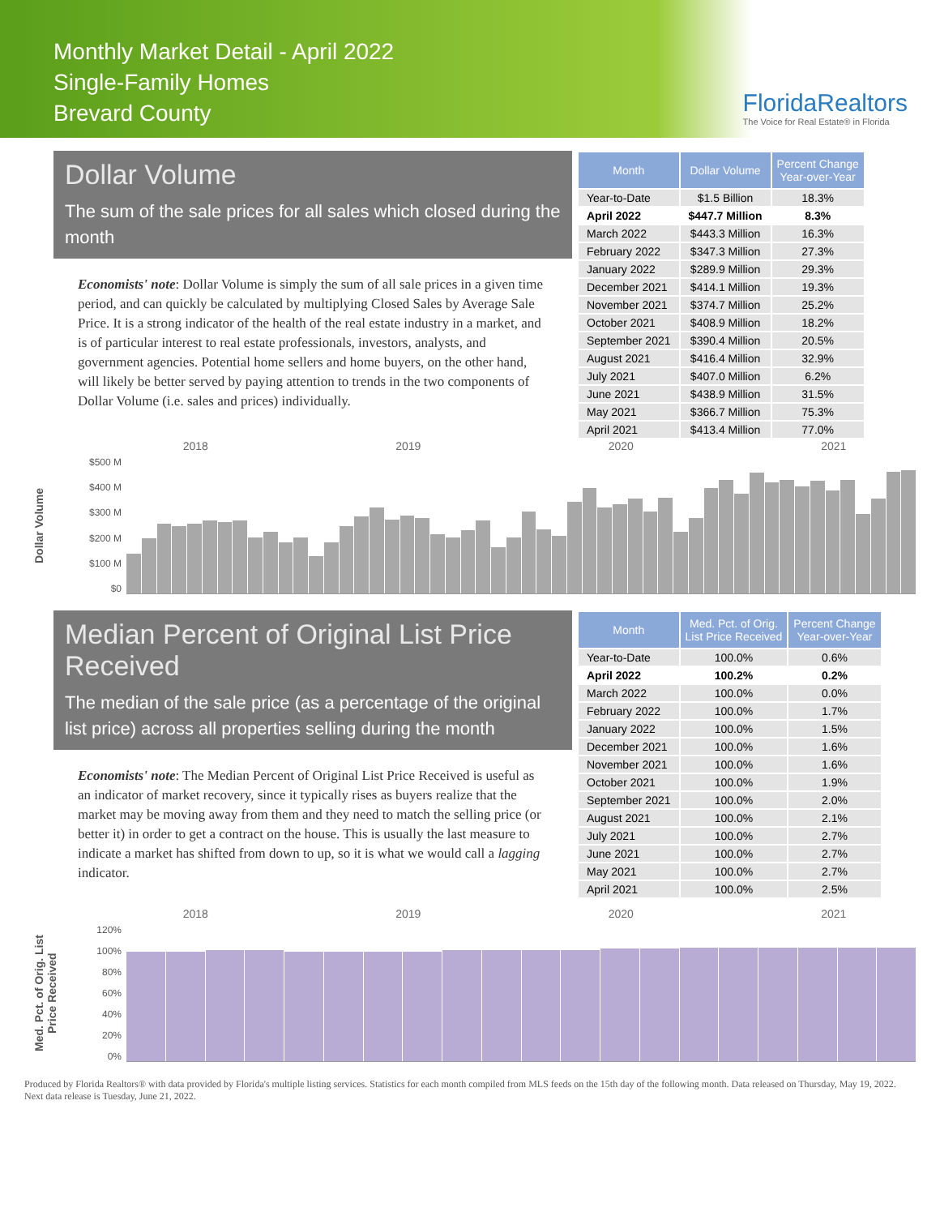Monthly Market Detail - April 2022
Single-Family Homes
Brevard County
FloridaRealtors
The Voice for Real Estate® in Florida
Dollar Volume
The sum of the sale prices for all sales which closed during the month
Economists' note: Dollar Volume is simply the sum of all sale prices in a given time period, and can quickly be calculated by multiplying Closed Sales by Average Sale Price. It is a strong indicator of the health of the real estate industry in a market, and is of particular interest to real estate professionals, investors, analysts, and government agencies. Potential home sellers and home buyers, on the other hand, will likely be better served by paying attention to trends in the two components of Dollar Volume (i.e. sales and prices) individually.
| Month | Dollar Volume | Percent Change Year-over-Year |
| --- | --- | --- |
| Year-to-Date | $1.5 Billion | 18.3% |
| April 2022 | $447.7 Million | 8.3% |
| March 2022 | $443.3 Million | 16.3% |
| February 2022 | $347.3 Million | 27.3% |
| January 2022 | $289.9 Million | 29.3% |
| December 2021 | $414.1 Million | 19.3% |
| November 2021 | $374.7 Million | 25.2% |
| October 2021 | $408.9 Million | 18.2% |
| September 2021 | $390.4 Million | 20.5% |
| August 2021 | $416.4 Million | 32.9% |
| July 2021 | $407.0 Million | 6.2% |
| June 2021 | $438.9 Million | 31.5% |
| May 2021 | $366.7 Million | 75.3% |
| April 2021 | $413.4 Million | 77.0% |
2018 2019 2020 2021
Dollar Volume
$500 M
$400 M
$300 M
$200 M
$100 M
$0
Median Percent of Original List Price Received
The median of the sale price (as a percentage of the original list price) across all properties selling during the month
Economists' note: The Median Percent of Original List Price Received is useful as an indicator of market recovery, since it typically rises as buyers realize that the market may be moving away from them and they need to match the selling price (or better it) in order to get a contract on the house. This is usually the last measure to indicate a market has shifted from down to up, so it is what we would call a lagging indicator.
| Month | Med. Pct. of Orig. List Price Received | Percent Change Year-over-Year |
| --- | --- | --- |
| Year-to-Date | 100.0% | 0.6% |
| April 2022 | 100.2% | 0.2% |
| March 2022 | 100.0% | 0.0% |
| February 2022 | 100.0% | 1.7% |
| January 2022 | 100.0% | 1.5% |
| December 2021 | 100.0% | 1.6% |
| November 2021 | 100.0% | 1.6% |
| October 2021 | 100.0% | 1.9% |
| September 2021 | 100.0% | 2.0% |
| August 2021 | 100.0% | 2.1% |
| July 2021 | 100.0% | 2.7% |
| June 2021 | 100.0% | 2.7% |
| May 2021 | 100.0% | 2.7% |
| April 2021 | 100.0% | 2.5% |
2018 2019 2020 2021
Med. Pct. of Orig. List Price Received
120%
100%
80%
60%
40%
20%
0%
Produced by Florida Realtors® with data provided by Florida's multiple listing services. Statistics for each month compiled from MLS feeds on the 15th day of the following month. Data released on Thursday, May 19, 2022. Next data release is Tuesday, June 21, 2022.